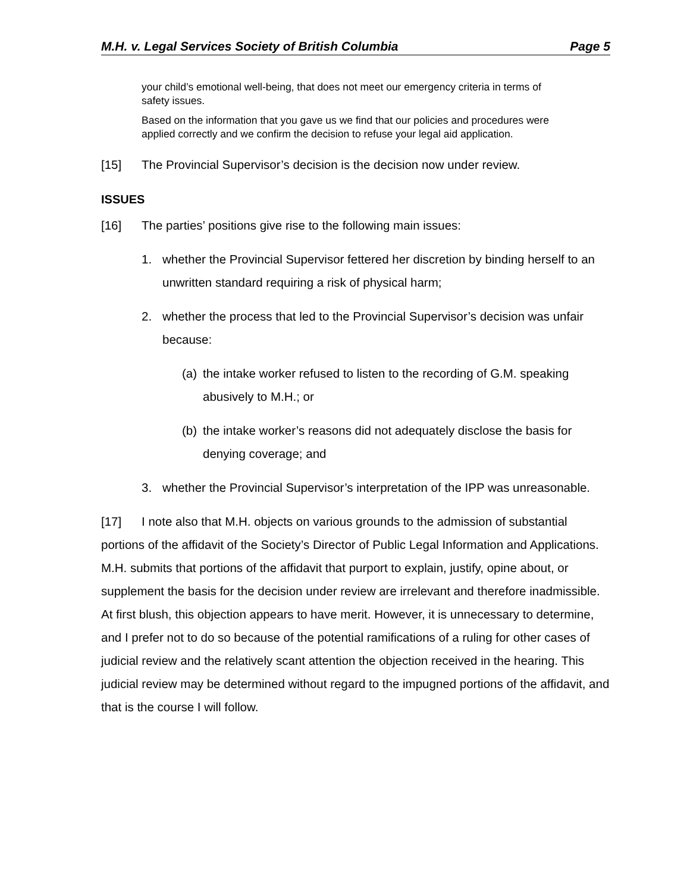M.H. v. Legal Services Society of British Columbia Page 5
your child’s emotional well-being, that does not meet our emergency criteria in terms of safety issues.
Based on the information that you gave us we find that our policies and procedures were applied correctly and we confirm the decision to refuse your legal aid application.
[15] The Provincial Supervisor’s decision is the decision now under review.
ISSUES
[16] The parties’ positions give rise to the following main issues:
1. whether the Provincial Supervisor fettered her discretion by binding herself to an unwritten standard requiring a risk of physical harm;
2. whether the process that led to the Provincial Supervisor’s decision was unfair because:
(a) the intake worker refused to listen to the recording of G.M. speaking abusively to M.H.; or
(b) the intake worker’s reasons did not adequately disclose the basis for denying coverage; and
3. whether the Provincial Supervisor’s interpretation of the IPP was unreasonable.
[17] I note also that M.H. objects on various grounds to the admission of substantial portions of the affidavit of the Society’s Director of Public Legal Information and Applications. M.H. submits that portions of the affidavit that purport to explain, justify, opine about, or supplement the basis for the decision under review are irrelevant and therefore inadmissible. At first blush, this objection appears to have merit. However, it is unnecessary to determine, and I prefer not to do so because of the potential ramifications of a ruling for other cases of judicial review and the relatively scant attention the objection received in the hearing. This judicial review may be determined without regard to the impugned portions of the affidavit, and that is the course I will follow.